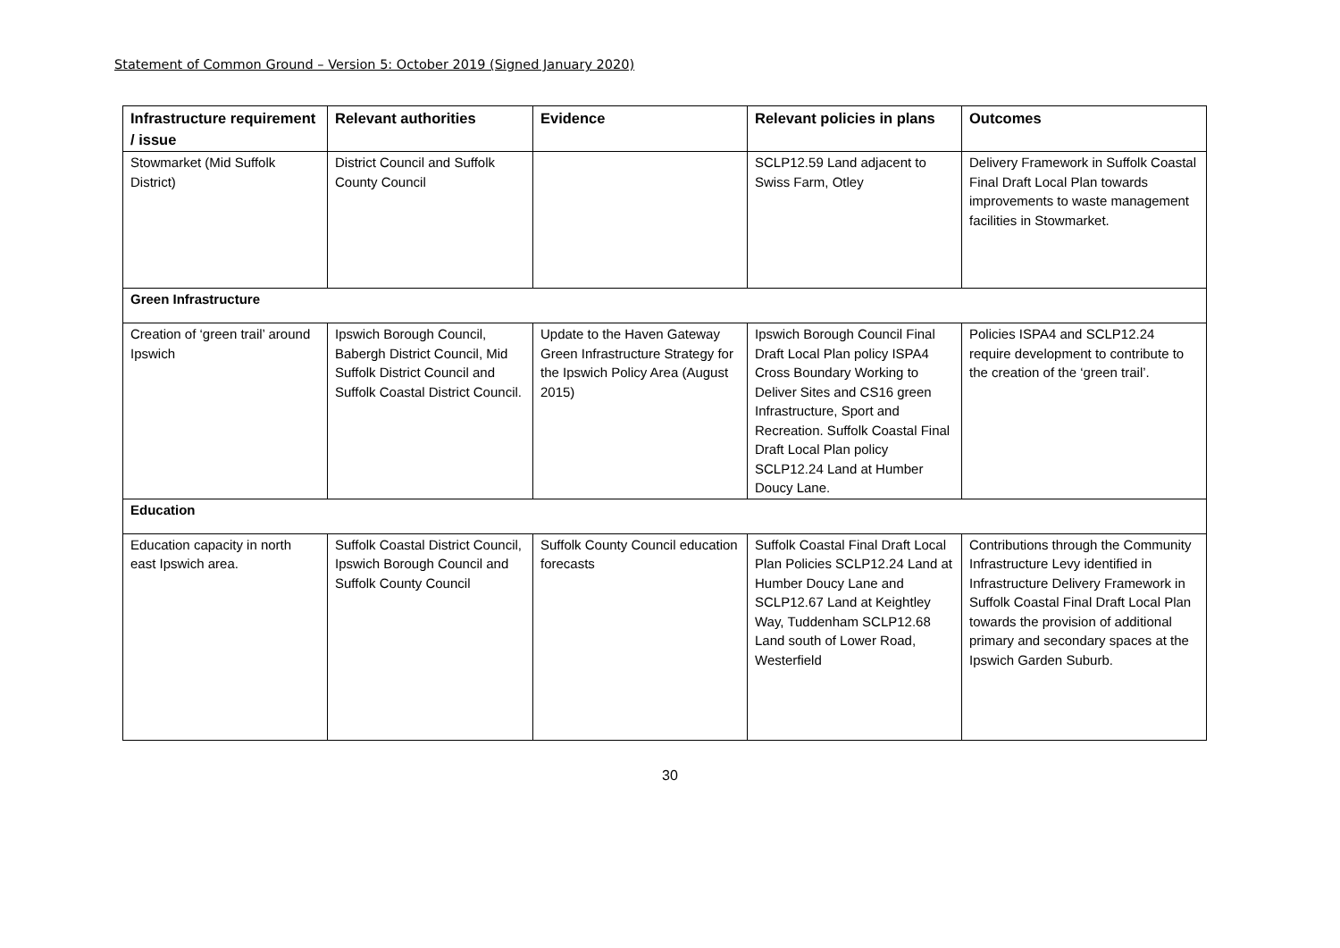Statement of Common Ground – Version 5: October 2019 (Signed January 2020)
| Infrastructure requirement / issue | Relevant authorities | Evidence | Relevant policies in plans | Outcomes |
| --- | --- | --- | --- | --- |
| Stowmarket (Mid Suffolk District) | District Council and Suffolk County Council | | SCLP12.59 Land adjacent to Swiss Farm, Otley | Delivery Framework in Suffolk Coastal Final Draft Local Plan towards improvements to waste management facilities in Stowmarket. |
| Green Infrastructure | | | | |
| Creation of ‘green trail’ around Ipswich | Ipswich Borough Council, Babergh District Council, Mid Suffolk District Council and Suffolk Coastal District Council. | Update to the Haven Gateway Green Infrastructure Strategy for the Ipswich Policy Area (August 2015) | Ipswich Borough Council Final Draft Local Plan policy ISPA4 Cross Boundary Working to Deliver Sites and CS16 green Infrastructure, Sport and Recreation. Suffolk Coastal Final Draft Local Plan policy SCLP12.24 Land at Humber Doucy Lane. | Policies ISPA4 and SCLP12.24 require development to contribute to the creation of the ‘green trail’. |
| Education | | | | |
| Education capacity in north east Ipswich area. | Suffolk Coastal District Council, Ipswich Borough Council and Suffolk County Council | Suffolk County Council education forecasts | Suffolk Coastal Final Draft Local Plan Policies SCLP12.24 Land at Humber Doucy Lane and SCLP12.67 Land at Keightley Way, Tuddenham SCLP12.68 Land south of Lower Road, Westerfield | Contributions through the Community Infrastructure Levy identified in Infrastructure Delivery Framework in Suffolk Coastal Final Draft Local Plan towards the provision of additional primary and secondary spaces at the Ipswich Garden Suburb. |
30